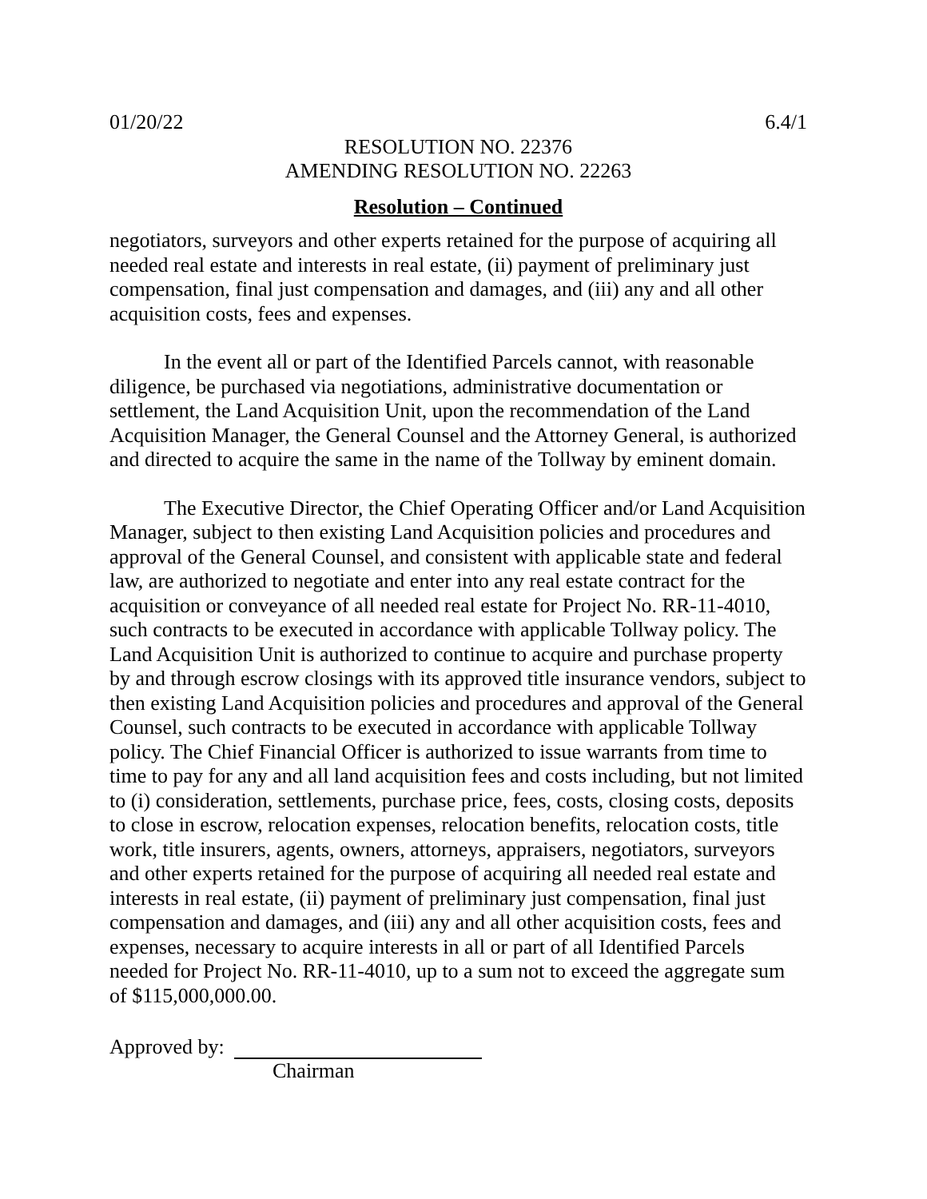01/20/22 6.4/1
RESOLUTION NO. 22376
AMENDING RESOLUTION NO. 22263
Resolution – Continued
negotiators, surveyors and other experts retained for the purpose of acquiring all needed real estate and interests in real estate, (ii) payment of preliminary just compensation, final just compensation and damages, and (iii) any and all other acquisition costs, fees and expenses.
In the event all or part of the Identified Parcels cannot, with reasonable diligence, be purchased via negotiations, administrative documentation or settlement, the Land Acquisition Unit, upon the recommendation of the Land Acquisition Manager, the General Counsel and the Attorney General, is authorized and directed to acquire the same in the name of the Tollway by eminent domain.
The Executive Director, the Chief Operating Officer and/or Land Acquisition Manager, subject to then existing Land Acquisition policies and procedures and approval of the General Counsel, and consistent with applicable state and federal law, are authorized to negotiate and enter into any real estate contract for the acquisition or conveyance of all needed real estate for Project No. RR-11-4010, such contracts to be executed in accordance with applicable Tollway policy. The Land Acquisition Unit is authorized to continue to acquire and purchase property by and through escrow closings with its approved title insurance vendors, subject to then existing Land Acquisition policies and procedures and approval of the General Counsel, such contracts to be executed in accordance with applicable Tollway policy. The Chief Financial Officer is authorized to issue warrants from time to time to pay for any and all land acquisition fees and costs including, but not limited to (i) consideration, settlements, purchase price, fees, costs, closing costs, deposits to close in escrow, relocation expenses, relocation benefits, relocation costs, title work, title insurers, agents, owners, attorneys, appraisers, negotiators, surveyors and other experts retained for the purpose of acquiring all needed real estate and interests in real estate, (ii) payment of preliminary just compensation, final just compensation and damages, and (iii) any and all other acquisition costs, fees and expenses, necessary to acquire interests in all or part of all Identified Parcels needed for Project No. RR-11-4010, up to a sum not to exceed the aggregate sum of $115,000,000.00.
Approved by:
Chairman